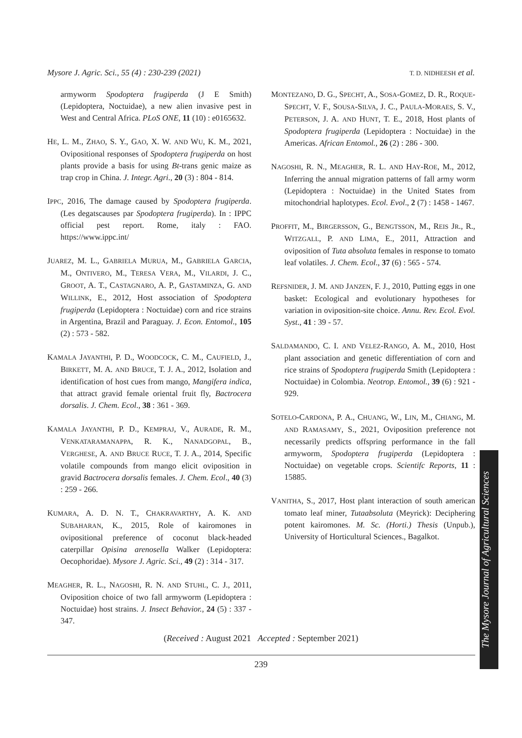Mysore J. Agric. Sci., 55 (4) : 230-239 (2021) T. D. NIDHEESH et al.
armyworm Spodoptera frugiperda (J E Smith) (Lepidoptera, Noctuidae), a new alien invasive pest in West and Central Africa. PLoS ONE, 11 (10) : e0165632.
HE, L. M., ZHAO, S. Y., GAO, X. W. AND WU, K. M., 2021, Ovipositional responses of Spodoptera frugiperda on host plants provide a basis for using Bt-trans genic maize as trap crop in China. J. Integr. Agri., 20 (3) : 804 - 814.
IPPC, 2016, The damage caused by Spodoptera frugiperda. (Les degatscauses par Spodoptera frugiperda). In : IPPC official pest report. Rome, italy : FAO. https://www.ippc.int/
JUAREZ, M. L., GABRIELA MURUA, M., GABRIELA GARCIA, M., ONTIVERO, M., TERESA VERA, M., VILARDI, J. C., GROOT, A. T., CASTAGNARO, A. P., GASTAMINZA, G. AND WILLINK, E., 2012, Host association of Spodoptera frugiperda (Lepidoptera : Noctuidae) corn and rice strains in Argentina, Brazil and Paraguay. J. Econ. Entomol., 105 (2) : 573 - 582.
KAMALA JAYANTHI, P. D., WOODCOCK, C. M., CAUFIELD, J., BIRKETT, M. A. AND BRUCE, T. J. A., 2012, Isolation and identification of host cues from mango, Mangifera indica, that attract gravid female oriental fruit fly, Bactrocera dorsalis. J. Chem. Ecol., 38 : 361 - 369.
KAMALA JAYANTHI, P. D., KEMPRAJ, V., AURADE, R. M., VENKATARAMANAPPA, R. K., NANADGOPAL, B., VERGHESE, A. AND BRUCE RUCE, T. J. A., 2014, Specific volatile compounds from mango elicit oviposition in gravid Bactrocera dorsalis females. J. Chem. Ecol., 40 (3) : 259 - 266.
KUMARA, A. D. N. T., CHAKRAVARTHY, A. K. AND SUBAHARAN, K., 2015, Role of kairomones in ovipositional preference of coconut black-headed caterpillar Opisina arenosella Walker (Lepidoptera: Oecophoridae). Mysore J. Agric. Sci., 49 (2) : 314 - 317.
MEAGHER, R. L., NAGOSHI, R. N. AND STUHL, C. J., 2011, Oviposition choice of two fall armyworm (Lepidoptera : Noctuidae) host strains. J. Insect Behavior., 24 (5) : 337 - 347.
MONTEZANO, D. G., SPECHT, A., SOSA-GOMEZ, D. R., ROQUE-SPECHT, V. F., SOUSA-SILVA, J. C., PAULA-MORAES, S. V., PETERSON, J. A. AND HUNT, T. E., 2018, Host plants of Spodoptera frugiperda (Lepidoptera : Noctuidae) in the Americas. African Entomol., 26 (2) : 286 - 300.
NAGOSHI, R. N., MEAGHER, R. L. AND HAY-ROE, M., 2012, Inferring the annual migration patterns of fall army worm (Lepidoptera : Noctuidae) in the United States from mitochondrial haplotypes. Ecol. Evol., 2 (7) : 1458 - 1467.
PROFFIT, M., BIRGERSSON, G., BENGTSSON, M., REIS JR., R., WITZGALL, P. AND LIMA, E., 2011, Attraction and oviposition of Tuta absoluta females in response to tomato leaf volatiles. J. Chem. Ecol., 37 (6) : 565 - 574.
REFSNIDER, J. M. AND JANZEN, F. J., 2010, Putting eggs in one basket: Ecological and evolutionary hypotheses for variation in oviposition-site choice. Annu. Rev. Ecol. Evol. Syst., 41 : 39 - 57.
SALDAMANDO, C. I. AND VELEZ-RANGO, A. M., 2010, Host plant association and genetic differentiation of corn and rice strains of Spodoptera frugiperda Smith (Lepidoptera : Noctuidae) in Colombia. Neotrop. Entomol., 39 (6) : 921 - 929.
SOTELO-CARDONA, P. A., CHUANG, W., LIN, M., CHIANG, M. AND RAMASAMY, S., 2021, Oviposition preference not necessarily predicts offspring performance in the fall armyworm, Spodoptera frugiperda (Lepidoptera : Noctuidae) on vegetable crops. Scientifc Reports, 11 : 15885.
VANITHA, S., 2017, Host plant interaction of south american tomato leaf miner, Tutaabsoluta (Meyrick): Deciphering potent kairomones. M. Sc. (Horti.) Thesis (Unpub.), University of Horticultural Sciences., Bagalkot.
(Received : August 2021 Accepted : September 2021)
239
The Mysore Journal of Agricultural Sciences